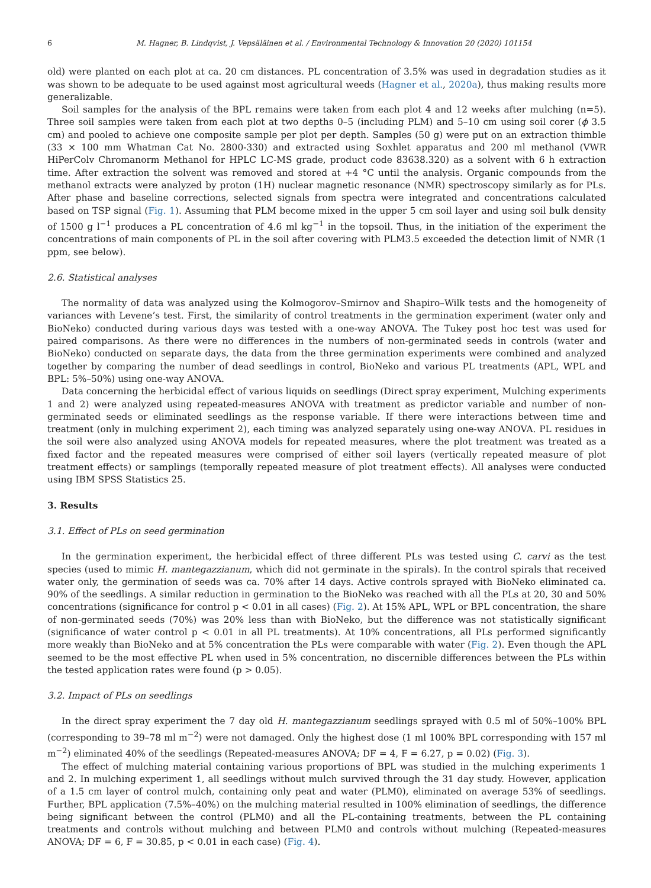6 M. Hagner, B. Lindqvist, J. Vepsäläinen et al. / Environmental Technology & Innovation 20 (2020) 101154
old) were planted on each plot at ca. 20 cm distances. PL concentration of 3.5% was used in degradation studies as it was shown to be adequate to be used against most agricultural weeds (Hagner et al., 2020a), thus making results more generalizable.
Soil samples for the analysis of the BPL remains were taken from each plot 4 and 12 weeks after mulching (n=5). Three soil samples were taken from each plot at two depths 0–5 (including PLM) and 5–10 cm using soil corer (ϕ 3.5 cm) and pooled to achieve one composite sample per plot per depth. Samples (50 g) were put on an extraction thimble (33 × 100 mm Whatman Cat No. 2800-330) and extracted using Soxhlet apparatus and 200 ml methanol (VWR HiPerColv Chromanorm Methanol for HPLC LC-MS grade, product code 83638.320) as a solvent with 6 h extraction time. After extraction the solvent was removed and stored at +4 °C until the analysis. Organic compounds from the methanol extracts were analyzed by proton (1H) nuclear magnetic resonance (NMR) spectroscopy similarly as for PLs. After phase and baseline corrections, selected signals from spectra were integrated and concentrations calculated based on TSP signal (Fig. 1). Assuming that PLM become mixed in the upper 5 cm soil layer and using soil bulk density of 1500 g l<sup>−1</sup> produces a PL concentration of 4.6 ml kg<sup>−1</sup> in the topsoil. Thus, in the initiation of the experiment the concentrations of main components of PL in the soil after covering with PLM3.5 exceeded the detection limit of NMR (1 ppm, see below).
2.6. Statistical analyses
The normality of data was analyzed using the Kolmogorov–Smirnov and Shapiro–Wilk tests and the homogeneity of variances with Levene’s test. First, the similarity of control treatments in the germination experiment (water only and BioNeko) conducted during various days was tested with a one-way ANOVA. The Tukey post hoc test was used for paired comparisons. As there were no differences in the numbers of non-germinated seeds in controls (water and BioNeko) conducted on separate days, the data from the three germination experiments were combined and analyzed together by comparing the number of dead seedlings in control, BioNeko and various PL treatments (APL, WPL and BPL: 5%–50%) using one-way ANOVA.
Data concerning the herbicidal effect of various liquids on seedlings (Direct spray experiment, Mulching experiments 1 and 2) were analyzed using repeated-measures ANOVA with treatment as predictor variable and number of non-germinated seeds or eliminated seedlings as the response variable. If there were interactions between time and treatment (only in mulching experiment 2), each timing was analyzed separately using one-way ANOVA. PL residues in the soil were also analyzed using ANOVA models for repeated measures, where the plot treatment was treated as a fixed factor and the repeated measures were comprised of either soil layers (vertically repeated measure of plot treatment effects) or samplings (temporally repeated measure of plot treatment effects). All analyses were conducted using IBM SPSS Statistics 25.
3. Results
3.1. Effect of PLs on seed germination
In the germination experiment, the herbicidal effect of three different PLs was tested using C. carvi as the test species (used to mimic H. mantegazzianum, which did not germinate in the spirals). In the control spirals that received water only, the germination of seeds was ca. 70% after 14 days. Active controls sprayed with BioNeko eliminated ca. 90% of the seedlings. A similar reduction in germination to the BioNeko was reached with all the PLs at 20, 30 and 50% concentrations (significance for control p < 0.01 in all cases) (Fig. 2). At 15% APL, WPL or BPL concentration, the share of non-germinated seeds (70%) was 20% less than with BioNeko, but the difference was not statistically significant (significance of water control p < 0.01 in all PL treatments). At 10% concentrations, all PLs performed significantly more weakly than BioNeko and at 5% concentration the PLs were comparable with water (Fig. 2). Even though the APL seemed to be the most effective PL when used in 5% concentration, no discernible differences between the PLs within the tested application rates were found (p > 0.05).
3.2. Impact of PLs on seedlings
In the direct spray experiment the 7 day old H. mantegazzianum seedlings sprayed with 0.5 ml of 50%–100% BPL (corresponding to 39–78 ml m<sup>−2</sup>) were not damaged. Only the highest dose (1 ml 100% BPL corresponding with 157 ml m<sup>−2</sup>) eliminated 40% of the seedlings (Repeated-measures ANOVA; DF = 4, F = 6.27, p = 0.02) (Fig. 3).
The effect of mulching material containing various proportions of BPL was studied in the mulching experiments 1 and 2. In mulching experiment 1, all seedlings without mulch survived through the 31 day study. However, application of a 1.5 cm layer of control mulch, containing only peat and water (PLM0), eliminated on average 53% of seedlings. Further, BPL application (7.5%–40%) on the mulching material resulted in 100% elimination of seedlings, the difference being significant between the control (PLM0) and all the PL-containing treatments, between the PL containing treatments and controls without mulching and between PLM0 and controls without mulching (Repeated-measures ANOVA; DF = 6, F = 30.85, p < 0.01 in each case) (Fig. 4).